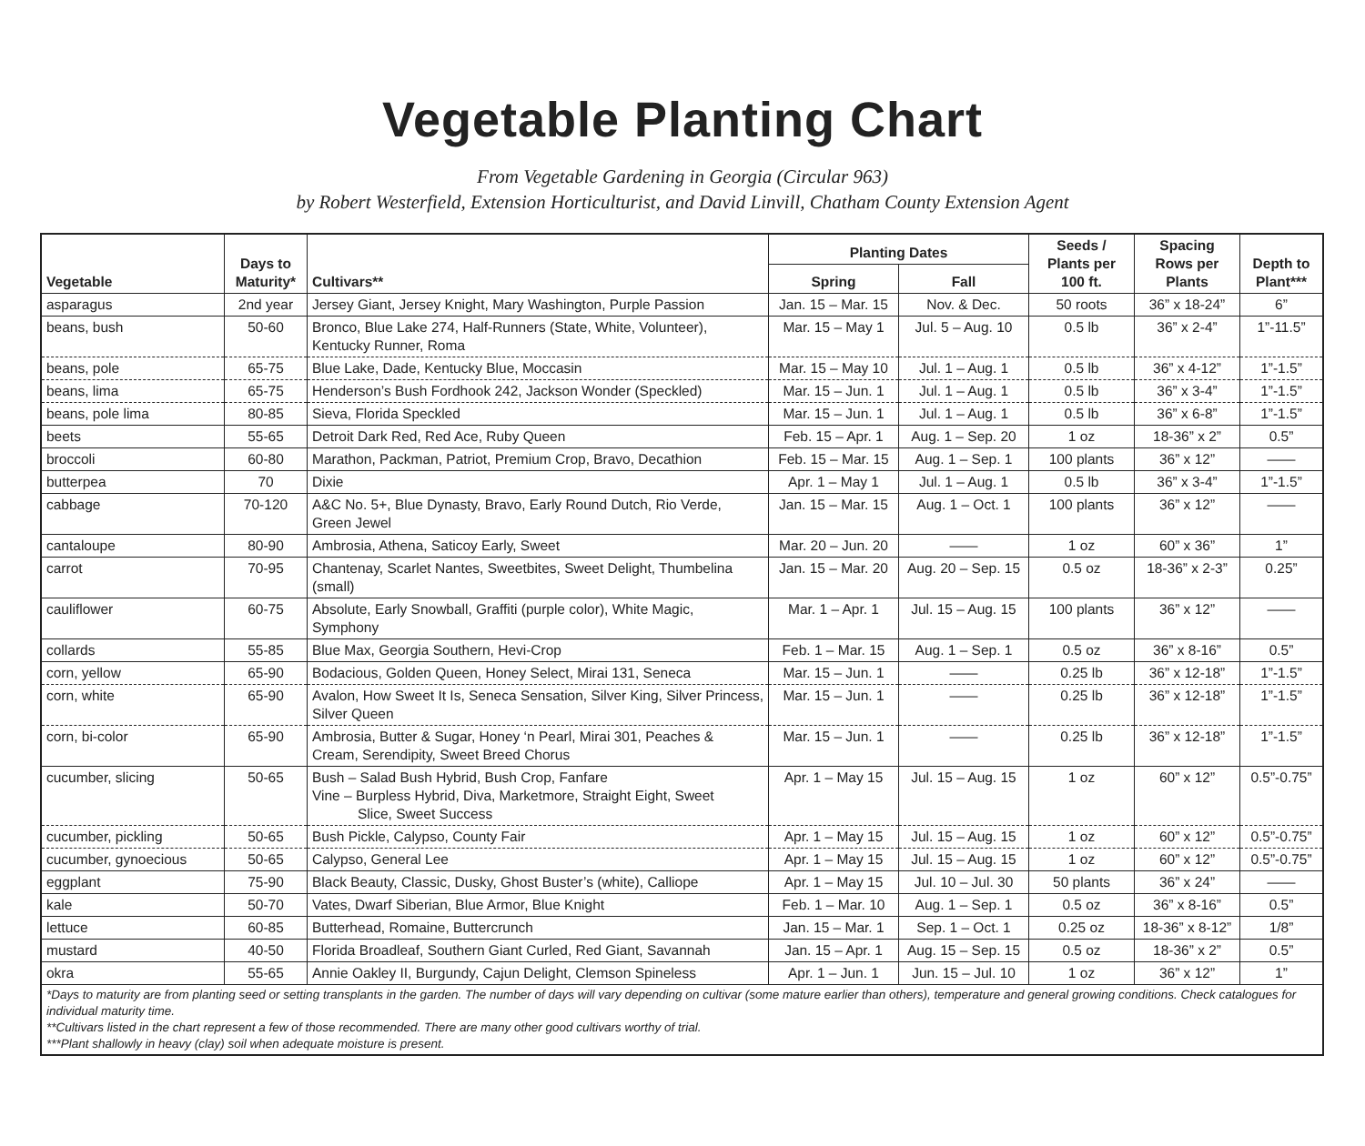Vegetable Planting Chart
From Vegetable Gardening in Georgia (Circular 963)
by Robert Westerfield, Extension Horticulturist, and David Linvill, Chatham County Extension Agent
| Vegetable | Days to Maturity* | Cultivars** | Planting Dates | | Seeds / Plants per 100 ft. | Spacing Rows per Plants | Depth to Plant*** |
| --- | --- | --- | --- | --- | --- | --- | --- |
| | | | Spring | Fall | | | |
| asparagus | 2nd year | Jersey Giant, Jersey Knight, Mary Washington, Purple Passion | Jan. 15 – Mar. 15 | Nov. & Dec. | 50 roots | 36” x 18-24” | 6” |
| beans, bush | 50-60 | Bronco, Blue Lake 274, Half-Runners (State, White, Volunteer), Kentucky Runner, Roma | Mar. 15 – May 1 | Jul. 5 – Aug. 10 | 0.5 lb | 36” x 2-4” | 1”-11.5” |
| beans, pole | 65-75 | Blue Lake, Dade, Kentucky Blue, Moccasin | Mar. 15 – May 10 | Jul. 1 – Aug. 1 | 0.5 lb | 36” x 4-12” | 1”-1.5” |
| beans, lima | 65-75 | Henderson’s Bush Fordhook 242, Jackson Wonder (Speckled) | Mar. 15 – Jun. 1 | Jul. 1 – Aug. 1 | 0.5 lb | 36” x 3-4” | 1”-1.5” |
| beans, pole lima | 80-85 | Sieva, Florida Speckled | Mar. 15 – Jun. 1 | Jul. 1 – Aug. 1 | 0.5 lb | 36” x 6-8” | 1”-1.5” |
| beets | 55-65 | Detroit Dark Red, Red Ace, Ruby Queen | Feb. 15 – Apr. 1 | Aug. 1 – Sep. 20 | 1 oz | 18-36” x 2” | 0.5” |
| broccoli | 60-80 | Marathon, Packman, Patriot, Premium Crop, Bravo, Decathion | Feb. 15 – Mar. 15 | Aug. 1 – Sep. 1 | 100 plants | 36” x 12” | —— |
| butterpea | 70 | Dixie | Apr. 1 – May 1 | Jul. 1 – Aug. 1 | 0.5 lb | 36” x 3-4” | 1”-1.5” |
| cabbage | 70-120 | A&C No. 5+, Blue Dynasty, Bravo, Early Round Dutch, Rio Verde, Green Jewel | Jan. 15 – Mar. 15 | Aug. 1 – Oct. 1 | 100 plants | 36” x 12” | —— |
| cantaloupe | 80-90 | Ambrosia, Athena, Saticoy Early, Sweet | Mar. 20 – Jun. 20 | —— | 1 oz | 60” x 36” | 1” |
| carrot | 70-95 | Chantenay, Scarlet Nantes, Sweetbites, Sweet Delight, Thumbelina (small) | Jan. 15 – Mar. 20 | Aug. 20 – Sep. 15 | 0.5 oz | 18-36” x 2-3” | 0.25” |
| cauliflower | 60-75 | Absolute, Early Snowball, Graffiti (purple color), White Magic, Symphony | Mar. 1 – Apr. 1 | Jul. 15 – Aug. 15 | 100 plants | 36” x 12” | —— |
| collards | 55-85 | Blue Max, Georgia Southern, Hevi-Crop | Feb. 1 – Mar. 15 | Aug. 1 – Sep. 1 | 0.5 oz | 36” x 8-16” | 0.5” |
| corn, yellow | 65-90 | Bodacious, Golden Queen, Honey Select, Mirai 131, Seneca | Mar. 15 – Jun. 1 | —— | 0.25 lb | 36” x 12-18” | 1”-1.5” |
| corn, white | 65-90 | Avalon, How Sweet It Is, Seneca Sensation, Silver King, Silver Princess, Silver Queen | Mar. 15 – Jun. 1 | —— | 0.25 lb | 36” x 12-18” | 1”-1.5” |
| corn, bi-color | 65-90 | Ambrosia, Butter & Sugar, Honey ‘n Pearl, Mirai 301, Peaches & Cream, Serendipity, Sweet Breed Chorus | Mar. 15 – Jun. 1 | —— | 0.25 lb | 36” x 12-18” | 1”-1.5” |
| cucumber, slicing | 50-65 | Bush – Salad Bush Hybrid, Bush Crop, Fanfare Vine – Burpless Hybrid, Diva, Marketmore, Straight Eight, Sweet Slice, Sweet Success | Apr. 1 – May 15 | Jul. 15 – Aug. 15 | 1 oz | 60” x 12” | 0.5”-0.75” |
| cucumber, pickling | 50-65 | Bush Pickle, Calypso, County Fair | Apr. 1 – May 15 | Jul. 15 – Aug. 15 | 1 oz | 60” x 12” | 0.5”-0.75” |
| cucumber, gynoecious | 50-65 | Calypso, General Lee | Apr. 1 – May 15 | Jul. 15 – Aug. 15 | 1 oz | 60” x 12” | 0.5”-0.75” |
| eggplant | 75-90 | Black Beauty, Classic, Dusky, Ghost Buster’s (white), Calliope | Apr. 1 – May 15 | Jul. 10 – Jul. 30 | 50 plants | 36” x 24” | —— |
| kale | 50-70 | Vates, Dwarf Siberian, Blue Armor, Blue Knight | Feb. 1 – Mar. 10 | Aug. 1 – Sep. 1 | 0.5 oz | 36” x 8-16” | 0.5” |
| lettuce | 60-85 | Butterhead, Romaine, Buttercrunch | Jan. 15 – Mar. 1 | Sep. 1 – Oct. 1 | 0.25 oz | 18-36” x 8-12” | 1/8” |
| mustard | 40-50 | Florida Broadleaf, Southern Giant Curled, Red Giant, Savannah | Jan. 15 – Apr. 1 | Aug. 15 – Sep. 15 | 0.5 oz | 18-36” x 2” | 0.5” |
| okra | 55-65 | Annie Oakley II, Burgundy, Cajun Delight, Clemson Spineless | Apr. 1 – Jun. 1 | Jun. 15 – Jul. 10 | 1 oz | 36” x 12” | 1” |
| *Days to maturity are from planting seed or setting transplants in the garden. The number of days will vary depending on cultivar (some mature earlier than others), temperature and general growing conditions. Check catalogues for individual maturity time. **Cultivars listed in the chart represent a few of those recommended. There are many other good cultivars worthy of trial. ***Plant shallowly in heavy (clay) soil when adequate moisture is present. | | | | | | | |